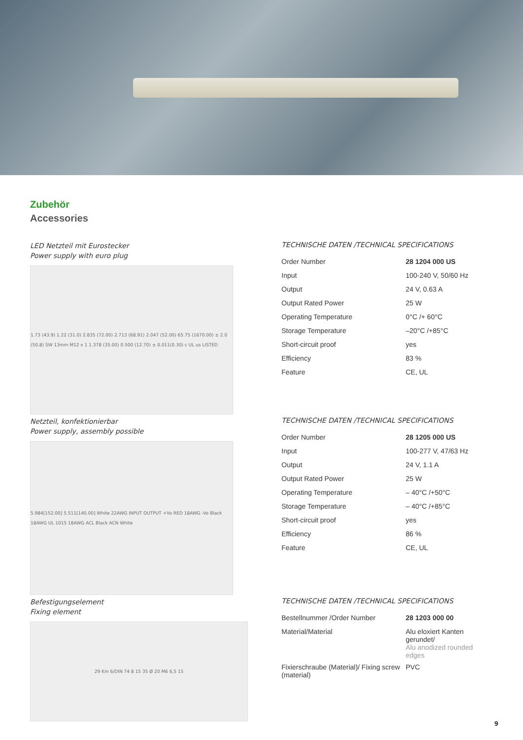Zubehör
Accessories
LED Netzteil mit Eurostecker
Power supply with euro plug
1.73 (43.9) 1.22 (31.0) 2.835 (72.00) 2.713 (68.91) 2.047 (52.00) 65.75 (1670.00) ± 2.0 (50.8) SW 13mm M12 x 1 1.378 (35.00) 0.500 (12.70) ± 0.011(0.30) c UL us LISTED
TECHNISCHE DATEN /TECHNICAL SPECIFICATIONS
| Order Number | 28 1204 000 US |
| Input | 100-240 V, 50/60 Hz |
| Output | 24 V, 0.63 A |
| Output Rated Power | 25 W |
| Operating Temperature | 0°C /+ 60°C |
| Storage Temperature | –20°C /+85°C |
| Short-circuit proof | yes |
| Efficiency | 83 % |
| Feature | CE, UL |
Netzteil, konfektionierbar
Power supply, assembly possible
5.984[152.00] 5.511[140.00] White 22AWG INPUT OUTPUT +Vo RED 18AWG -Vo Black 18AWG UL 1015 18AWG ACL Black ACN White
TECHNISCHE DATEN /TECHNICAL SPECIFICATIONS
| Order Number | 28 1205 000 US |
| Input | 100-277 V, 47/63 Hz |
| Output | 24 V, 1.1 A |
| Output Rated Power | 25 W |
| Operating Temperature | – 40°C /+50°C |
| Storage Temperature | – 40°C /+85°C |
| Short-circuit proof | yes |
| Efficiency | 86 % |
| Feature | CE, UL |
Befestigungselement
Fixing element
29 Km 6/DIN 74 8 15 35 Ø 20 M6 6,5 15
TECHNISCHE DATEN /TECHNICAL SPECIFICATIONS
| Bestellnummer /Order Number | 28 1203 000 00 |
| Material/Material | Alu eloxiert Kanten gerundet/ Alu anodized rounded edges |
| Fixierschraube (Material)/ Fixing screw (material) | PVC |
9